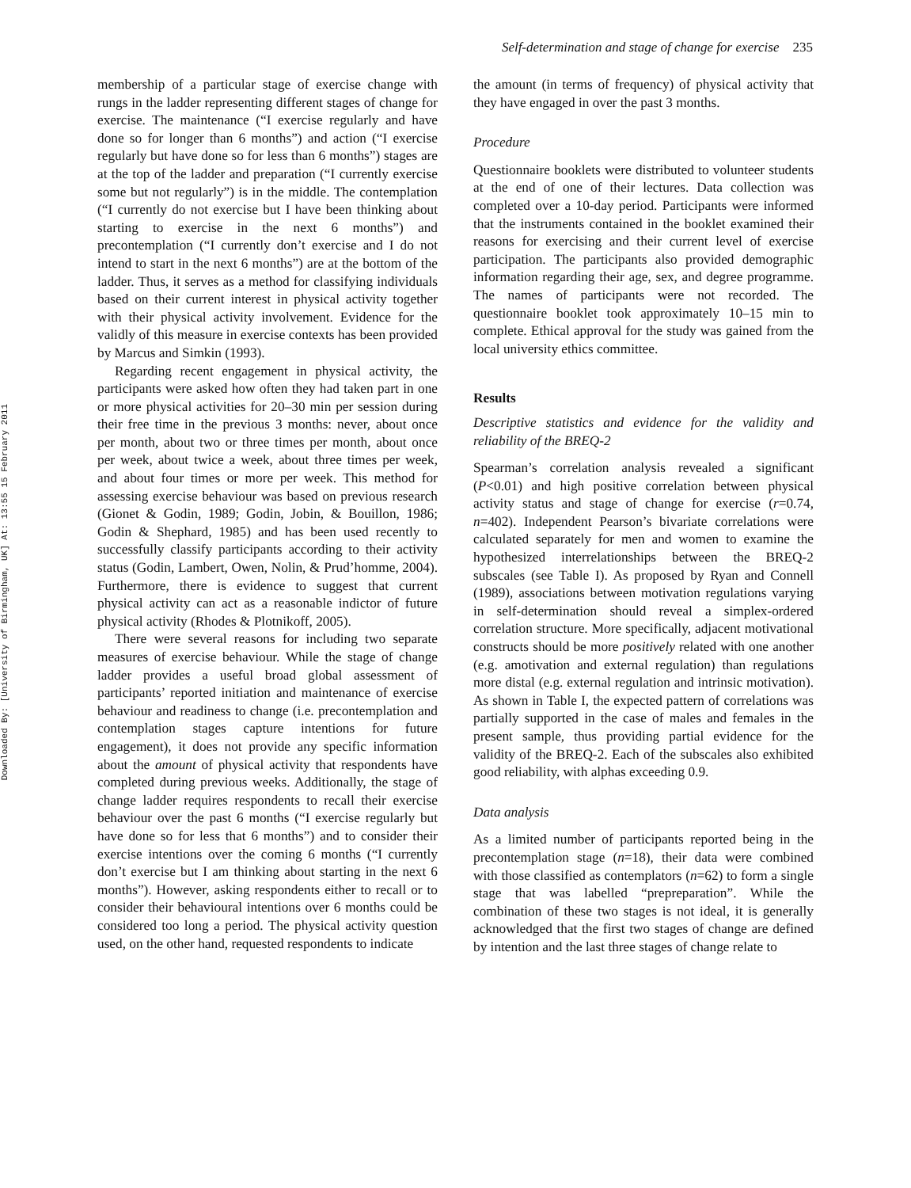Downloaded By: [University of Birmingham, UK] At: 13:55 15 February 2011
Self-determination and stage of change for exercise 235
membership of a particular stage of exercise change with rungs in the ladder representing different stages of change for exercise. The maintenance (“I exercise regularly and have done so for longer than 6 months”) and action (“I exercise regularly but have done so for less than 6 months”) stages are at the top of the ladder and preparation (“I currently exercise some but not regularly”) is in the middle. The contemplation (“I currently do not exercise but I have been thinking about starting to exercise in the next 6 months”) and precontemplation (“I currently don’t exercise and I do not intend to start in the next 6 months”) are at the bottom of the ladder. Thus, it serves as a method for classifying individuals based on their current interest in physical activity together with their physical activity involvement. Evidence for the validly of this measure in exercise contexts has been provided by Marcus and Simkin (1993).
Regarding recent engagement in physical activity, the participants were asked how often they had taken part in one or more physical activities for 20–30 min per session during their free time in the previous 3 months: never, about once per month, about two or three times per month, about once per week, about twice a week, about three times per week, and about four times or more per week. This method for assessing exercise behaviour was based on previous research (Gionet & Godin, 1989; Godin, Jobin, & Bouillon, 1986; Godin & Shephard, 1985) and has been used recently to successfully classify participants according to their activity status (Godin, Lambert, Owen, Nolin, & Prud’homme, 2004). Furthermore, there is evidence to suggest that current physical activity can act as a reasonable indictor of future physical activity (Rhodes & Plotnikoff, 2005).
There were several reasons for including two separate measures of exercise behaviour. While the stage of change ladder provides a useful broad global assessment of participants’ reported initiation and maintenance of exercise behaviour and readiness to change (i.e. precontemplation and contemplation stages capture intentions for future engagement), it does not provide any specific information about the amount of physical activity that respondents have completed during previous weeks. Additionally, the stage of change ladder requires respondents to recall their exercise behaviour over the past 6 months (“I exercise regularly but have done so for less that 6 months”) and to consider their exercise intentions over the coming 6 months (“I currently don’t exercise but I am thinking about starting in the next 6 months”). However, asking respondents either to recall or to consider their behavioural intentions over 6 months could be considered too long a period. The physical activity question used, on the other hand, requested respondents to indicate
the amount (in terms of frequency) of physical activity that they have engaged in over the past 3 months.
Procedure
Questionnaire booklets were distributed to volunteer students at the end of one of their lectures. Data collection was completed over a 10-day period. Participants were informed that the instruments contained in the booklet examined their reasons for exercising and their current level of exercise participation. The participants also provided demographic information regarding their age, sex, and degree programme. The names of participants were not recorded. The questionnaire booklet took approximately 10–15 min to complete. Ethical approval for the study was gained from the local university ethics committee.
Results
Descriptive statistics and evidence for the validity and reliability of the BREQ-2
Spearman’s correlation analysis revealed a significant (P<0.01) and high positive correlation between physical activity status and stage of change for exercise (r=0.74, n=402). Independent Pearson’s bivariate correlations were calculated separately for men and women to examine the hypothesized interrelationships between the BREQ-2 subscales (see Table I). As proposed by Ryan and Connell (1989), associations between motivation regulations varying in self-determination should reveal a simplex-ordered correlation structure. More specifically, adjacent motivational constructs should be more positively related with one another (e.g. amotivation and external regulation) than regulations more distal (e.g. external regulation and intrinsic motivation). As shown in Table I, the expected pattern of correlations was partially supported in the case of males and females in the present sample, thus providing partial evidence for the validity of the BREQ-2. Each of the subscales also exhibited good reliability, with alphas exceeding 0.9.
Data analysis
As a limited number of participants reported being in the precontemplation stage (n=18), their data were combined with those classified as contemplators (n=62) to form a single stage that was labelled “prepreparation”. While the combination of these two stages is not ideal, it is generally acknowledged that the first two stages of change are defined by intention and the last three stages of change relate to